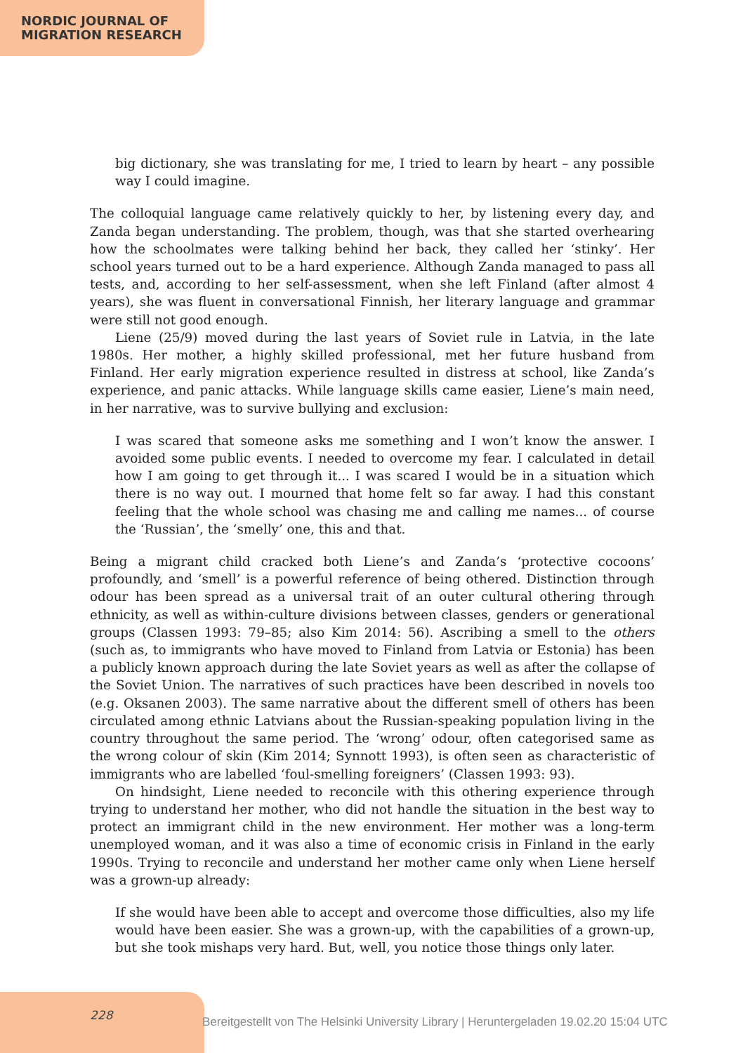NORDIC JOURNAL OF
MIGRATION RESEARCH
big dictionary, she was translating for me, I tried to learn by heart – any possible way I could imagine.
The colloquial language came relatively quickly to her, by listening every day, and Zanda began understanding. The problem, though, was that she started overhearing how the schoolmates were talking behind her back, they called her ‘stinky’. Her school years turned out to be a hard experience. Although Zanda managed to pass all tests, and, according to her self-assessment, when she left Finland (after almost 4 years), she was fluent in conversational Finnish, her literary language and grammar were still not good enough.
Liene (25/9) moved during the last years of Soviet rule in Latvia, in the late 1980s. Her mother, a highly skilled professional, met her future husband from Finland. Her early migration experience resulted in distress at school, like Zanda’s experience, and panic attacks. While language skills came easier, Liene’s main need, in her narrative, was to survive bullying and exclusion:
I was scared that someone asks me something and I won’t know the answer. I avoided some public events. I needed to overcome my fear. I calculated in detail how I am going to get through it... I was scared I would be in a situation which there is no way out. I mourned that home felt so far away. I had this constant feeling that the whole school was chasing me and calling me names... of course the ‘Russian’, the ‘smelly’ one, this and that.
Being a migrant child cracked both Liene’s and Zanda’s ‘protective cocoons’ profoundly, and ‘smell’ is a powerful reference of being othered. Distinction through odour has been spread as a universal trait of an outer cultural othering through ethnicity, as well as within-culture divisions between classes, genders or generational groups (Classen 1993: 79–85; also Kim 2014: 56). Ascribing a smell to the others (such as, to immigrants who have moved to Finland from Latvia or Estonia) has been a publicly known approach during the late Soviet years as well as after the collapse of the Soviet Union. The narratives of such practices have been described in novels too (e.g. Oksanen 2003). The same narrative about the different smell of others has been circulated among ethnic Latvians about the Russian-speaking population living in the country throughout the same period. The ‘wrong’ odour, often categorised same as the wrong colour of skin (Kim 2014; Synnott 1993), is often seen as characteristic of immigrants who are labelled ‘foul-smelling foreigners’ (Classen 1993: 93).
On hindsight, Liene needed to reconcile with this othering experience through trying to understand her mother, who did not handle the situation in the best way to protect an immigrant child in the new environment. Her mother was a long-term unemployed woman, and it was also a time of economic crisis in Finland in the early 1990s. Trying to reconcile and understand her mother came only when Liene herself was a grown-up already:
If she would have been able to accept and overcome those difficulties, also my life would have been easier. She was a grown-up, with the capabilities of a grown-up, but she took mishaps very hard. But, well, you notice those things only later.
228
Bereitgestellt von The Helsinki University Library | Heruntergeladen 19.02.20 15:04 UTC